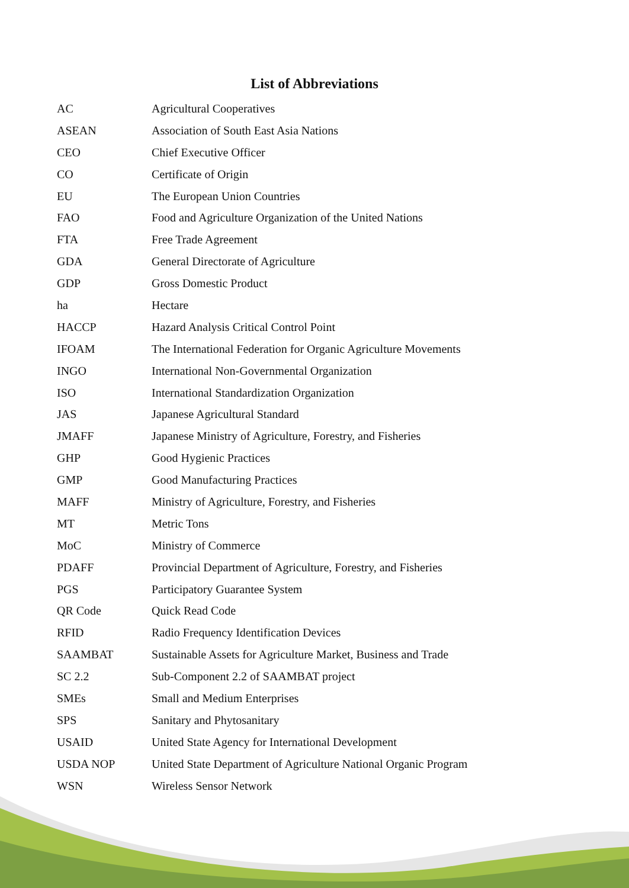List of Abbreviations
| AC | Agricultural Cooperatives |
| ASEAN | Association of South East Asia Nations |
| CEO | Chief Executive Officer |
| CO | Certificate of Origin |
| EU | The European Union Countries |
| FAO | Food and Agriculture Organization of the United Nations |
| FTA | Free Trade Agreement |
| GDA | General Directorate of Agriculture |
| GDP | Gross Domestic Product |
| ha | Hectare |
| HACCP | Hazard Analysis Critical Control Point |
| IFOAM | The International Federation for Organic Agriculture Movements |
| INGO | International Non-Governmental Organization |
| ISO | International Standardization Organization |
| JAS | Japanese Agricultural Standard |
| JMAFF | Japanese Ministry of Agriculture, Forestry, and Fisheries |
| GHP | Good Hygienic Practices |
| GMP | Good Manufacturing Practices |
| MAFF | Ministry of Agriculture, Forestry, and Fisheries |
| MT | Metric Tons |
| MoC | Ministry of Commerce |
| PDAFF | Provincial Department of Agriculture, Forestry, and Fisheries |
| PGS | Participatory Guarantee System |
| QR Code | Quick Read Code |
| RFID | Radio Frequency Identification Devices |
| SAAMBAT | Sustainable Assets for Agriculture Market, Business and Trade |
| SC 2.2 | Sub-Component 2.2 of SAAMBAT project |
| SMEs | Small and Medium Enterprises |
| SPS | Sanitary and Phytosanitary |
| USAID | United State Agency for International Development |
| USDA NOP | United State Department of Agriculture National Organic Program |
| WSN | Wireless Sensor Network |